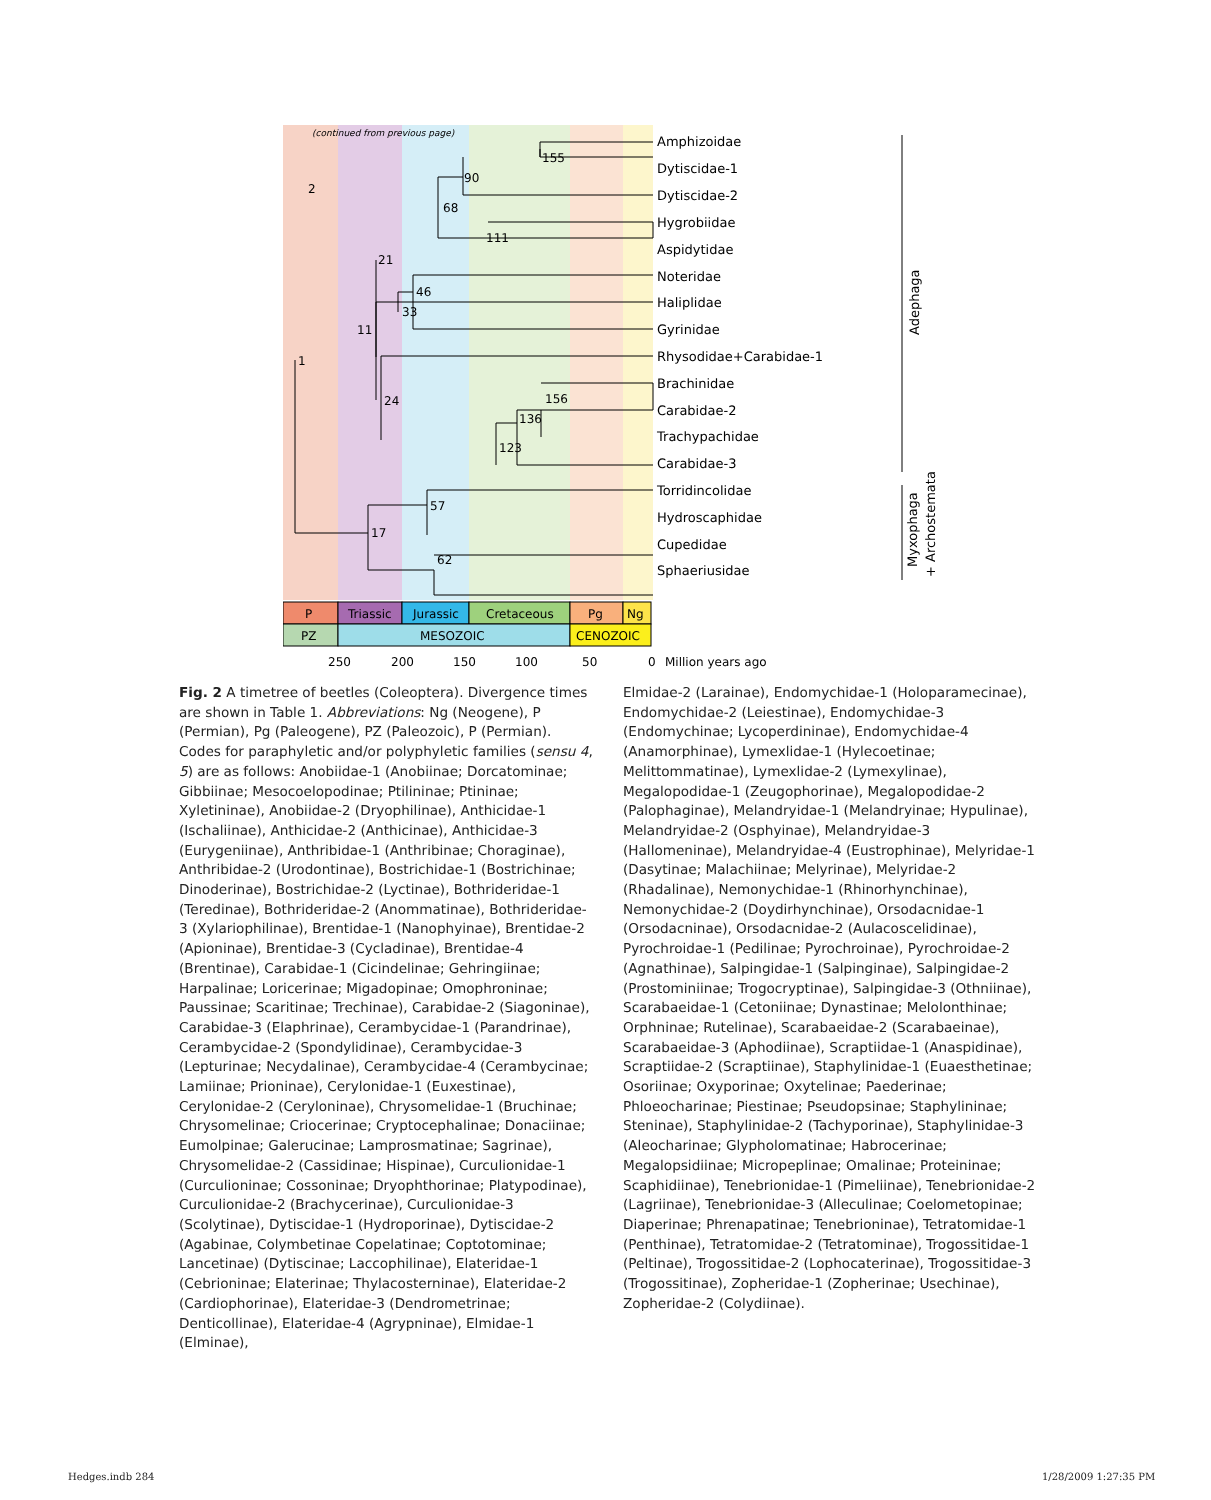(continued from previous page)
2
1
155
90
68
111
21
46
33
11
24
156
136
123
57
17
62
Amphizoidae
Dytiscidae-1
Dytiscidae-2
Hygrobiidae
Aspidytidae
Noteridae
Haliplidae
Gyrinidae
Rhysodidae+Carabidae-1
Brachinidae
Carabidae-2
Trachypachidae
Carabidae-3
Torridincolidae
Hydroscaphidae
Cupedidae
Sphaeriusidae
P
Triassic
Jurassic
Cretaceous
Pg
Ng
PZ
MESOZOIC
CENOZOIC
250
200
150
100
50
0
Million years ago
Adephaga
Myxophaga
+ Archostemata
Fig. 2 A timetree of beetles (Coleoptera). Divergence times are shown in Table 1. Abbreviations: Ng (Neogene), P (Permian), Pg (Paleogene), PZ (Paleozoic), P (Permian). Codes for paraphyletic and/or polyphyletic families (sensu 4, 5) are as follows: Anobiidae-1 (Anobiinae; Dorcatominae; Gibbiinae; Mesocoelopodinae; Ptilininae; Ptininae; Xyletininae), Anobiidae-2 (Dryophilinae), Anthicidae-1 (Ischaliinae), Anthicidae-2 (Anthicinae), Anthicidae-3 (Eurygeniinae), Anthribidae-1 (Anthribinae; Choraginae), Anthribidae-2 (Urodontinae), Bostrichidae-1 (Bostrichinae; Dinoderinae), Bostrichidae-2 (Lyctinae), Bothrideridae-1 (Teredinae), Bothrideridae-2 (Anommatinae), Bothrideridae-3 (Xylariophilinae), Brentidae-1 (Nanophyinae), Brentidae-2 (Apioninae), Brentidae-3 (Cycladinae), Brentidae-4 (Brentinae), Carabidae-1 (Cicindelinae; Gehringiinae; Harpalinae; Loricerinae; Migadopinae; Omophroninae; Paussinae; Scaritinae; Trechinae), Carabidae-2 (Siagoninae), Carabidae-3 (Elaphrinae), Cerambycidae-1 (Parandrinae), Cerambycidae-2 (Spondylidinae), Cerambycidae-3 (Lepturinae; Necydalinae), Cerambycidae-4 (Cerambycinae; Lamiinae; Prioninae), Cerylonidae-1 (Euxestinae), Cerylonidae-2 (Ceryloninae), Chrysomelidae-1 (Bruchinae; Chrysomelinae; Criocerinae; Cryptocephalinae; Donaciinae; Eumolpinae; Galerucinae; Lamprosmatinae; Sagrinae), Chrysomelidae-2 (Cassidinae; Hispinae), Curculionidae-1 (Curculioninae; Cossoninae; Dryophthorinae; Platypodinae), Curculionidae-2 (Brachycerinae), Curculionidae-3 (Scolytinae), Dytiscidae-1 (Hydroporinae), Dytiscidae-2 (Agabinae, Colymbetinae Copelatinae; Coptotominae; Lancetinae) (Dytiscinae; Laccophilinae), Elateridae-1 (Cebrioninae; Elaterinae; Thylacosterninae), Elateridae-2 (Cardiophorinae), Elateridae-3 (Dendrometrinae; Denticollinae), Elateridae-4 (Agrypninae), Elmidae-1 (Elminae),
Elmidae-2 (Larainae), Endomychidae-1 (Holoparamecinae), Endomychidae-2 (Leiestinae), Endomychidae-3 (Endomychinae; Lycoperdininae), Endomychidae-4 (Anamorphinae), Lymexlidae-1 (Hylecoetinae; Melittommatinae), Lymexlidae-2 (Lymexylinae), Megalopodidae-1 (Zeugophorinae), Megalopodidae-2 (Palophaginae), Melandryidae-1 (Melandryinae; Hypulinae), Melandryidae-2 (Osphyinae), Melandryidae-3 (Hallomeninae), Melandryidae-4 (Eustrophinae), Melyridae-1 (Dasytinae; Malachiinae; Melyrinae), Melyridae-2 (Rhadalinae), Nemonychidae-1 (Rhinorhynchinae), Nemonychidae-2 (Doydirhynchinae), Orsodacnidae-1 (Orsodacninae), Orsodacnidae-2 (Aulacoscelidinae), Pyrochroidae-1 (Pedilinae; Pyrochroinae), Pyrochroidae-2 (Agnathinae), Salpingidae-1 (Salpinginae), Salpingidae-2 (Prostominiinae; Trogocryptinae), Salpingidae-3 (Othniinae), Scarabaeidae-1 (Cetoniinae; Dynastinae; Melolonthinae; Orphninae; Rutelinae), Scarabaeidae-2 (Scarabaeinae), Scarabaeidae-3 (Aphodiinae), Scraptiidae-1 (Anaspidinae), Scraptiidae-2 (Scraptiinae), Staphylinidae-1 (Euaesthetinae; Osoriinae; Oxyporinae; Oxytelinae; Paederinae; Phloeocharinae; Piestinae; Pseudopsinae; Staphylininae; Steninae), Staphylinidae-2 (Tachyporinae), Staphylinidae-3 (Aleocharinae; Glypholomatinae; Habrocerinae; Megalopsidiinae; Micropeplinae; Omalinae; Proteininae; Scaphidiinae), Tenebrionidae-1 (Pimeliinae), Tenebrionidae-2 (Lagriinae), Tenebrionidae-3 (Alleculinae; Coelometopinae; Diaperinae; Phrenapatinae; Tenebrioninae), Tetratomidae-1 (Penthinae), Tetratomidae-2 (Tetratominae), Trogossitidae-1 (Peltinae), Trogossitidae-2 (Lophocaterinae), Trogossitidae-3 (Trogossitinae), Zopheridae-1 (Zopherinae; Usechinae), Zopheridae-2 (Colydiinae).
Hedges.indb 284 1/28/2009 1:27:35 PM